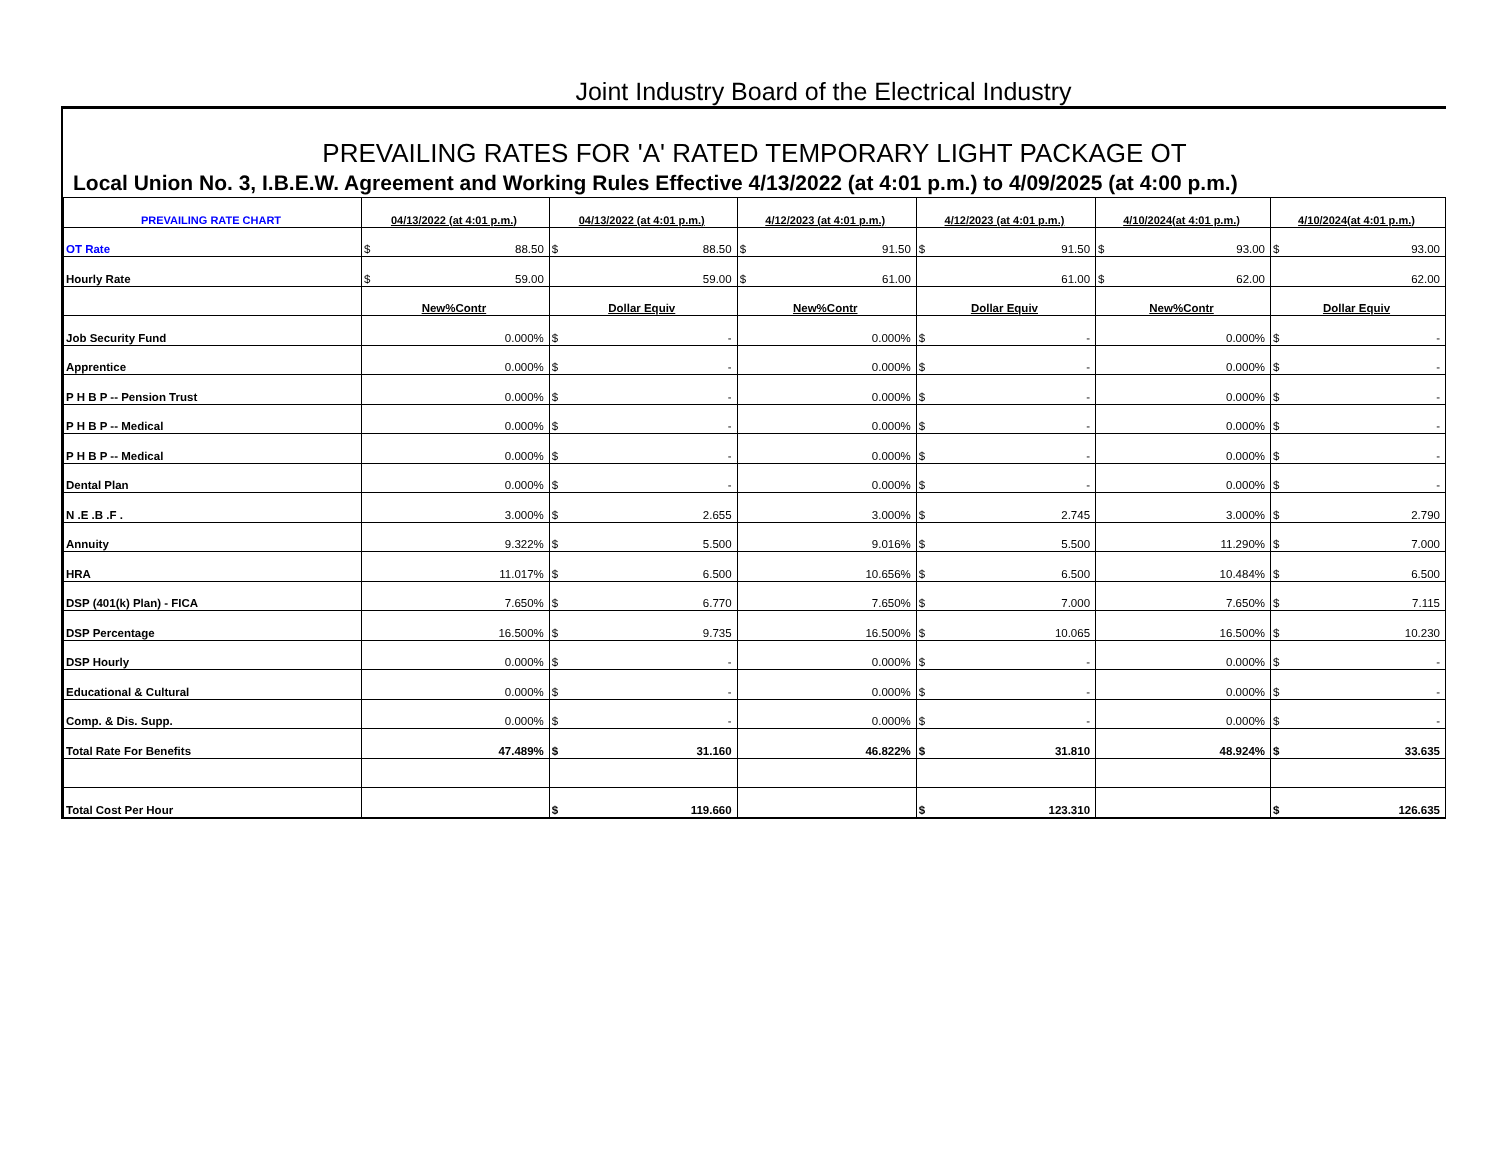Joint Industry Board of the Electrical Industry
PREVAILING RATES FOR 'A' RATED TEMPORARY LIGHT PACKAGE OT
Local Union No. 3, I.B.E.W. Agreement and Working Rules Effective 4/13/2022 (at 4:01 p.m.) to 4/09/2025 (at 4:00 p.m.)
| PREVAILING RATE CHART | 04/13/2022 (at 4:01 p.m.) | 04/13/2022 (at 4:01 p.m.) | 4/12/2023 (at 4:01 p.m.) | 4/12/2023 (at 4:01 p.m.) | 4/10/2024(at 4:01 p.m.) | 4/10/2024(at 4:01 p.m.) |
| --- | --- | --- | --- | --- | --- | --- |
| OT Rate | $ 88.50 | $ 88.50 | $ 91.50 | $ 91.50 | $ 93.00 | $ 93.00 |
| Hourly Rate | $ 59.00 | 59.00 | $ 61.00 | 61.00 | $ 62.00 | 62.00 |
| | New%Contr | Dollar Equiv | New%Contr | Dollar Equiv | New%Contr | Dollar Equiv |
| Job Security Fund | 0.000% | $ - | 0.000% | $ - | 0.000% | $ - |
| Apprentice | 0.000% | $ - | 0.000% | $ - | 0.000% | $ - |
| P H B P -- Pension Trust | 0.000% | $ - | 0.000% | $ - | 0.000% | $ - |
| P H B P -- Medical | 0.000% | $ - | 0.000% | $ - | 0.000% | $ - |
| P H B P -- Medical | 0.000% | $ - | 0.000% | $ - | 0.000% | $ - |
| Dental Plan | 0.000% | $ - | 0.000% | $ - | 0.000% | $ - |
| N .E .B .F . | 3.000% | $ 2.655 | 3.000% | $ 2.745 | 3.000% | $ 2.790 |
| Annuity | 9.322% | $ 5.500 | 9.016% | $ 5.500 | 11.290% | $ 7.000 |
| HRA | 11.017% | $ 6.500 | 10.656% | $ 6.500 | 10.484% | $ 6.500 |
| DSP (401(k) Plan) - FICA | 7.650% | $ 6.770 | 7.650% | $ 7.000 | 7.650% | $ 7.115 |
| DSP Percentage | 16.500% | $ 9.735 | 16.500% | $ 10.065 | 16.500% | $ 10.230 |
| DSP Hourly | 0.000% | $ - | 0.000% | $ - | 0.000% | $ - |
| Educational & Cultural | 0.000% | $ - | 0.000% | $ - | 0.000% | $ - |
| Comp. & Dis. Supp. | 0.000% | $ - | 0.000% | $ - | 0.000% | $ - |
| Total Rate For Benefits | 47.489% | $ 31.160 | 46.822% | $ 31.810 | 48.924% | $ 33.635 |
| Total Cost Per Hour | | $ 119.660 | | $ 123.310 | | $ 126.635 |